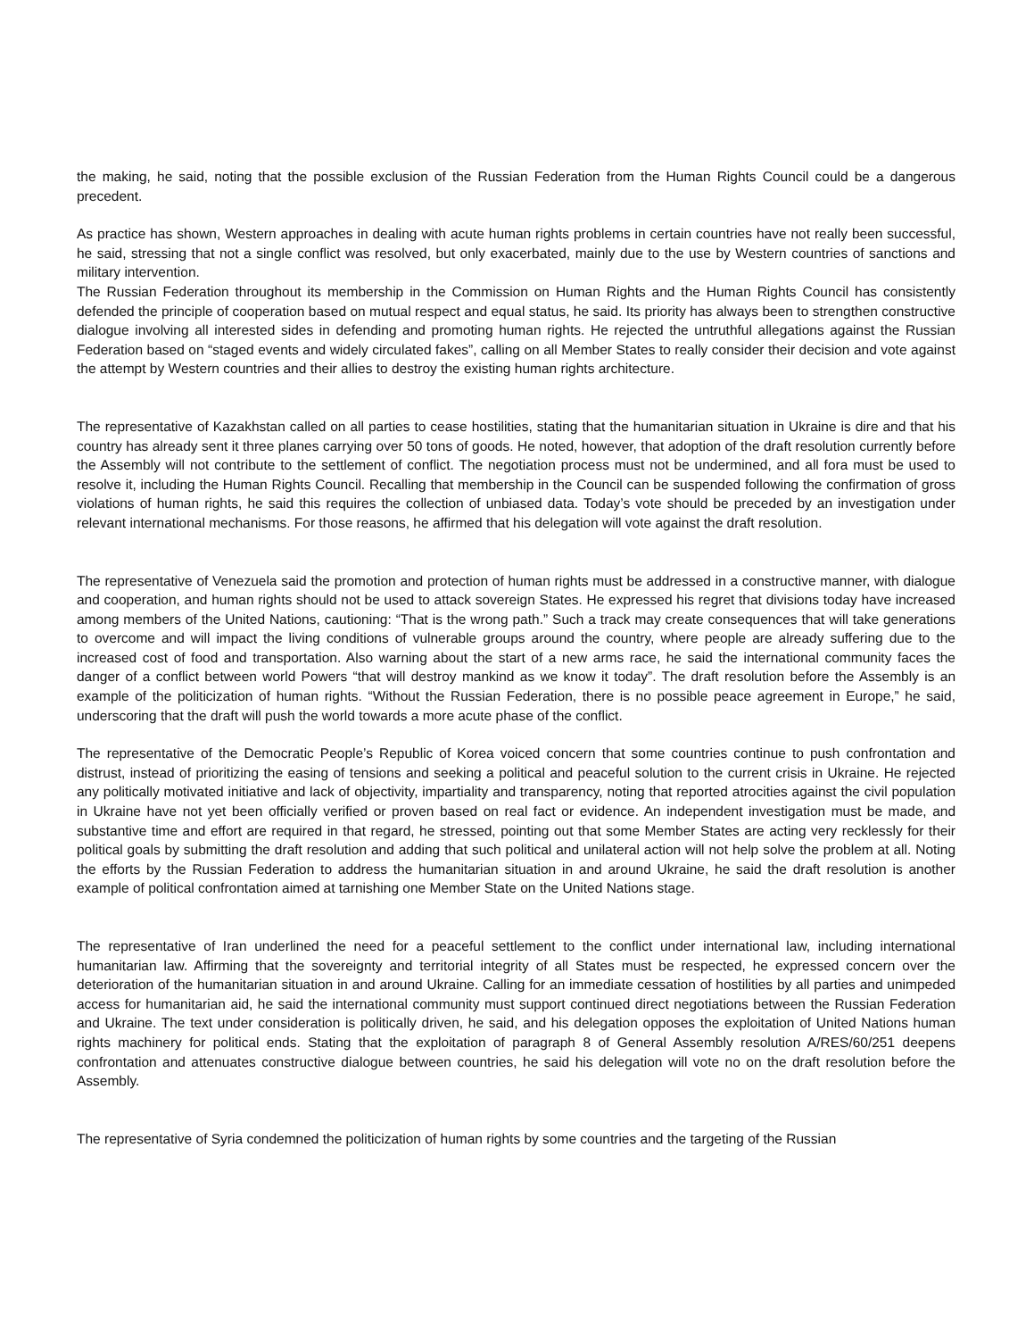the making, he said, noting that the possible exclusion of the Russian Federation from the Human Rights Council could be a dangerous precedent.
As practice has shown, Western approaches in dealing with acute human rights problems in certain countries have not really been successful, he said, stressing that not a single conflict was resolved, but only exacerbated, mainly due to the use by Western countries of sanctions and military intervention.
The Russian Federation throughout its membership in the Commission on Human Rights and the Human Rights Council has consistently defended the principle of cooperation based on mutual respect and equal status, he said. Its priority has always been to strengthen constructive dialogue involving all interested sides in defending and promoting human rights. He rejected the untruthful allegations against the Russian Federation based on “staged events and widely circulated fakes”, calling on all Member States to really consider their decision and vote against the attempt by Western countries and their allies to destroy the existing human rights architecture.
The representative of Kazakhstan called on all parties to cease hostilities, stating that the humanitarian situation in Ukraine is dire and that his country has already sent it three planes carrying over 50 tons of goods. He noted, however, that adoption of the draft resolution currently before the Assembly will not contribute to the settlement of conflict. The negotiation process must not be undermined, and all fora must be used to resolve it, including the Human Rights Council. Recalling that membership in the Council can be suspended following the confirmation of gross violations of human rights, he said this requires the collection of unbiased data. Today’s vote should be preceded by an investigation under relevant international mechanisms. For those reasons, he affirmed that his delegation will vote against the draft resolution.
The representative of Venezuela said the promotion and protection of human rights must be addressed in a constructive manner, with dialogue and cooperation, and human rights should not be used to attack sovereign States. He expressed his regret that divisions today have increased among members of the United Nations, cautioning: “That is the wrong path.” Such a track may create consequences that will take generations to overcome and will impact the living conditions of vulnerable groups around the country, where people are already suffering due to the increased cost of food and transportation. Also warning about the start of a new arms race, he said the international community faces the danger of a conflict between world Powers “that will destroy mankind as we know it today”. The draft resolution before the Assembly is an example of the politicization of human rights. “Without the Russian Federation, there is no possible peace agreement in Europe,” he said, underscoring that the draft will push the world towards a more acute phase of the conflict.
The representative of the Democratic People’s Republic of Korea voiced concern that some countries continue to push confrontation and distrust, instead of prioritizing the easing of tensions and seeking a political and peaceful solution to the current crisis in Ukraine. He rejected any politically motivated initiative and lack of objectivity, impartiality and transparency, noting that reported atrocities against the civil population in Ukraine have not yet been officially verified or proven based on real fact or evidence. An independent investigation must be made, and substantive time and effort are required in that regard, he stressed, pointing out that some Member States are acting very recklessly for their political goals by submitting the draft resolution and adding that such political and unilateral action will not help solve the problem at all. Noting the efforts by the Russian Federation to address the humanitarian situation in and around Ukraine, he said the draft resolution is another example of political confrontation aimed at tarnishing one Member State on the United Nations stage.
The representative of Iran underlined the need for a peaceful settlement to the conflict under international law, including international humanitarian law. Affirming that the sovereignty and territorial integrity of all States must be respected, he expressed concern over the deterioration of the humanitarian situation in and around Ukraine. Calling for an immediate cessation of hostilities by all parties and unimpeded access for humanitarian aid, he said the international community must support continued direct negotiations between the Russian Federation and Ukraine. The text under consideration is politically driven, he said, and his delegation opposes the exploitation of United Nations human rights machinery for political ends. Stating that the exploitation of paragraph 8 of General Assembly resolution A/RES/60/251 deepens confrontation and attenuates constructive dialogue between countries, he said his delegation will vote no on the draft resolution before the Assembly.
The representative of Syria condemned the politicization of human rights by some countries and the targeting of the Russian